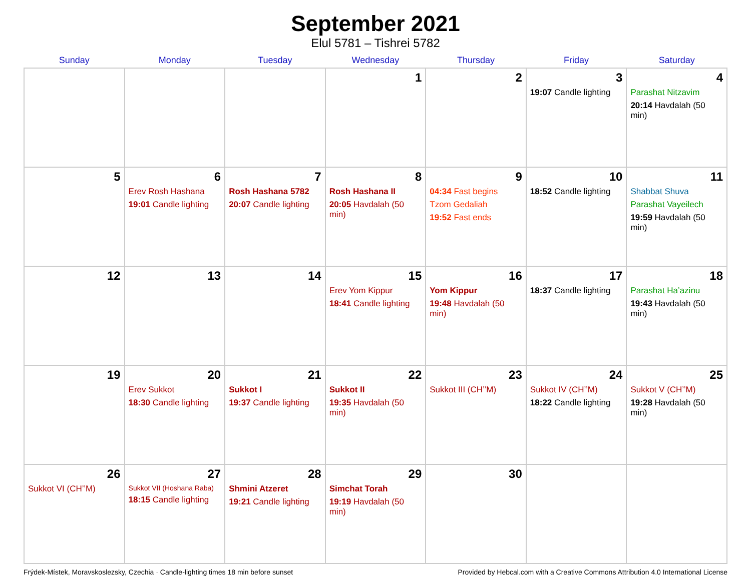September 2021
Elul 5781 – Tishrei 5782
| Sunday | Monday | Tuesday | Wednesday | Thursday | Friday | Saturday |
| --- | --- | --- | --- | --- | --- | --- |
| | | | 1 | 2 | 3 19:07 Candle lighting | 4 Parashat Nitzavim 20:14 Havdalah (50 min) |
| 5 | 6 Erev Rosh Hashana 19:01 Candle lighting | 7 Rosh Hashana 5782 20:07 Candle lighting | 8 Rosh Hashana II 20:05 Havdalah (50 min) | 9 04:34 Fast begins Tzom Gedaliah 19:52 Fast ends | 10 18:52 Candle lighting | 11 Shabbat Shuva Parashat Vayeilech 19:59 Havdalah (50 min) |
| 12 | 13 | 14 | 15 Erev Yom Kippur 18:41 Candle lighting | 16 Yom Kippur 19:48 Havdalah (50 min) | 17 18:37 Candle lighting | 18 Parashat Ha’azinu 19:43 Havdalah (50 min) |
| 19 | 20 Erev Sukkot 18:30 Candle lighting | 21 Sukkot I 19:37 Candle lighting | 22 Sukkot II 19:35 Havdalah (50 min) | 23 Sukkot III (CH’’M) | 24 Sukkot IV (CH’’M) 18:22 Candle lighting | 25 Sukkot V (CH’’M) 19:28 Havdalah (50 min) |
| 26 Sukkot VI (CH’’M) | 27 Sukkot VII (Hoshana Raba) 18:15 Candle lighting | 28 Shmini Atzeret 19:21 Candle lighting | 29 Simchat Torah 19:19 Havdalah (50 min) | 30 | | |
Frýdek-Místek, Moravskoslezsky, Czechia · Candle-lighting times 18 min before sunset Provided by Hebcal.com with a Creative Commons Attribution 4.0 International License